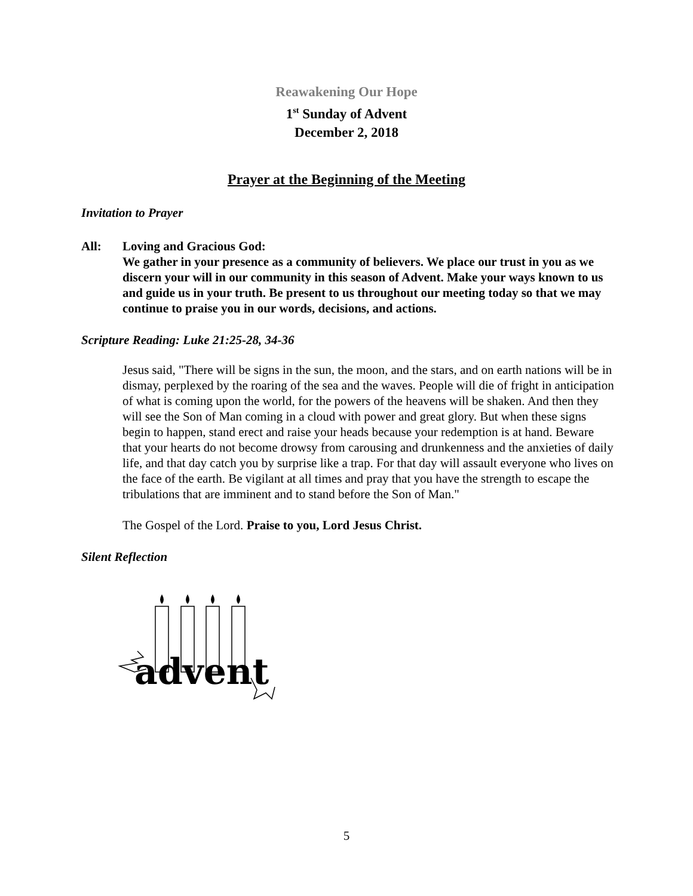Reawakening Our Hope
1<sup>st</sup> Sunday of Advent
December 2, 2018
Prayer at the Beginning of the Meeting
Invitation to Prayer
All: Loving and Gracious God:
We gather in your presence as a community of believers. We place our trust in you as we discern your will in our community in this season of Advent. Make your ways known to us and guide us in your truth. Be present to us throughout our meeting today so that we may continue to praise you in our words, decisions, and actions.
Scripture Reading: Luke 21:25-28, 34-36
Jesus said, "There will be signs in the sun, the moon, and the stars, and on earth nations will be in dismay, perplexed by the roaring of the sea and the waves. People will die of fright in anticipation of what is coming upon the world, for the powers of the heavens will be shaken. And then they will see the Son of Man coming in a cloud with power and great glory. But when these signs begin to happen, stand erect and raise your heads because your redemption is at hand. Beware that your hearts do not become drowsy from carousing and drunkenness and the anxieties of daily life, and that day catch you by surprise like a trap. For that day will assault everyone who lives on the face of the earth. Be vigilant at all times and pray that you have the strength to escape the tribulations that are imminent and to stand before the Son of Man."
The Gospel of the Lord. Praise to you, Lord Jesus Christ.
Silent Reflection
advent
5